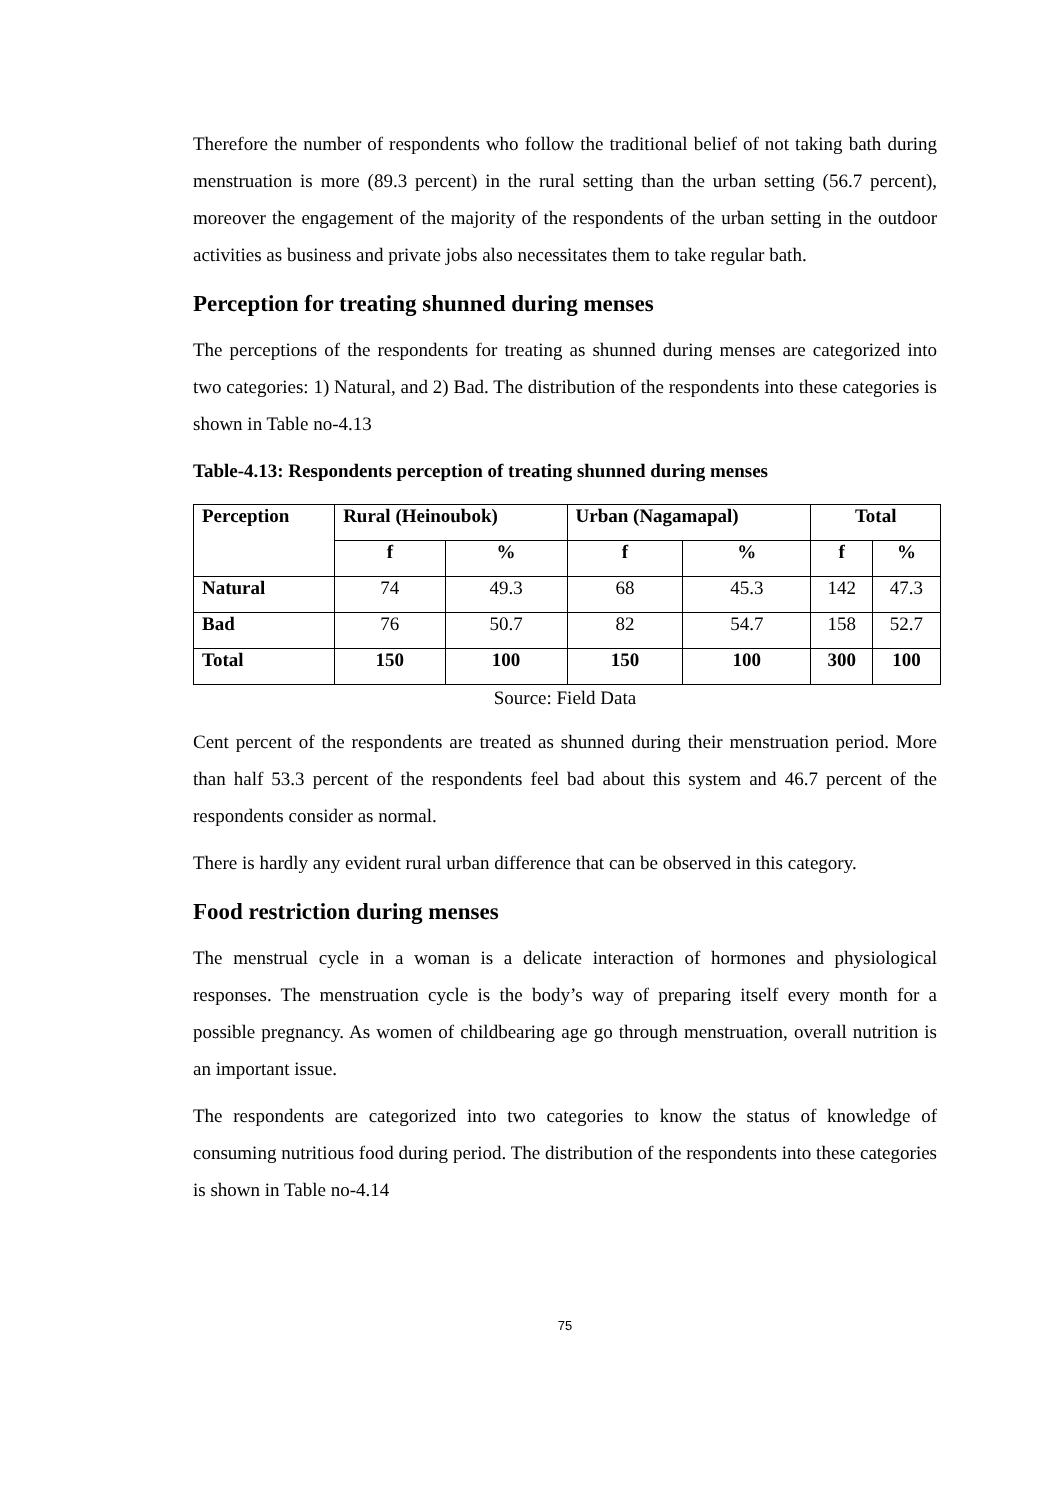Therefore the number of respondents who follow the traditional belief of not taking bath during menstruation is more (89.3 percent) in the rural setting than the urban setting (56.7 percent), moreover the engagement of the majority of the respondents of the urban setting in the outdoor activities as business and private jobs also necessitates them to take regular bath.
Perception for treating shunned during menses
The perceptions of the respondents for treating as shunned during menses are categorized into two categories: 1) Natural, and 2) Bad. The distribution of the respondents into these categories is shown in Table no-4.13
Table-4.13: Respondents perception of treating shunned during menses
| Perception | Rural (Heinoubok) | | Urban (Nagamapal) | | Total | |
| --- | --- | --- | --- | --- | --- | --- |
| | f | % | f | % | f | % |
| Natural | 74 | 49.3 | 68 | 45.3 | 142 | 47.3 |
| Bad | 76 | 50.7 | 82 | 54.7 | 158 | 52.7 |
| Total | 150 | 100 | 150 | 100 | 300 | 100 |
Source: Field Data
Cent percent of the respondents are treated as shunned during their menstruation period. More than half 53.3 percent of the respondents feel bad about this system and 46.7 percent of the respondents consider as normal.
There is hardly any evident rural urban difference that can be observed in this category.
Food restriction during menses
The menstrual cycle in a woman is a delicate interaction of hormones and physiological responses. The menstruation cycle is the body’s way of preparing itself every month for a possible pregnancy. As women of childbearing age go through menstruation, overall nutrition is an important issue.
The respondents are categorized into two categories to know the status of knowledge of consuming nutritious food during period. The distribution of the respondents into these categories is shown in Table no-4.14
75